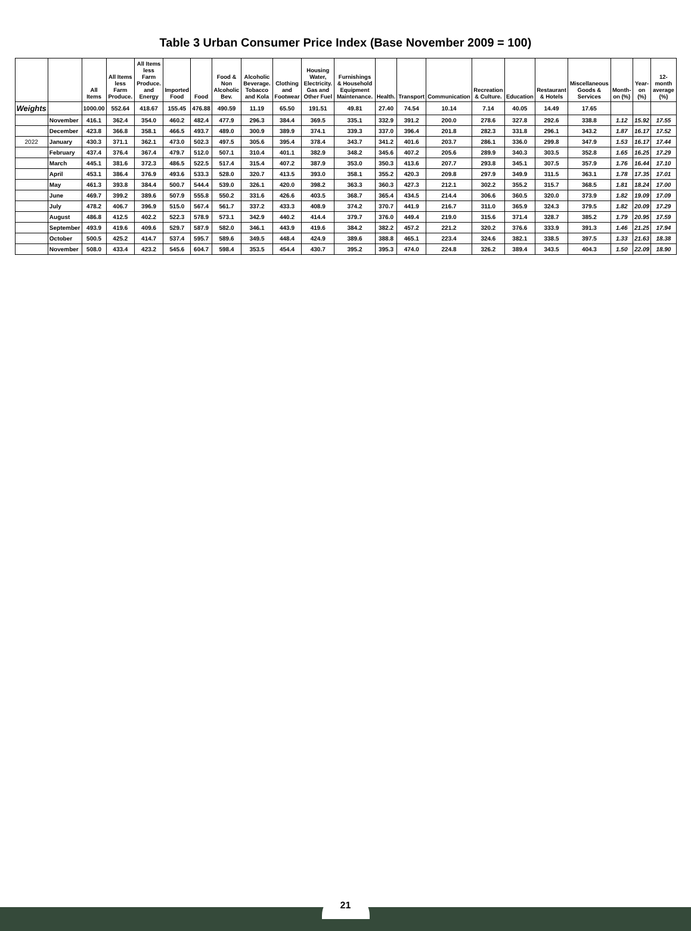Table 3 Urban Consumer Price Index (Base November 2009 = 100)
| | | All Items | All Items less Farm Produce. | All Items less Farm Produce. and Energy | Imported Food | Food | Food & Non Alcoholic Bev. | Alcoholic Beverage. Tobacco and Kola | Clothing and Footwear | Housing Water, Electricity. Gas and Other Fuel | Furnishings & Household Equipment Maintenance. | Health. | Transport | Communication | Recreation & Culture. | Education | Restaurant & Hotels | Miscellaneous Goods & Services | Month-on (%) | Year-on (%) | 12-month average (%) |
| --- | --- | --- | --- | --- | --- | --- | --- | --- | --- | --- | --- | --- | --- | --- | --- | --- | --- | --- | --- | --- | --- |
| Weights | | 1000.00 | 552.64 | 418.67 | 155.45 | 476.88 | 490.59 | 11.19 | 65.50 | 191.51 | 49.81 | 27.40 | 74.54 | 10.14 | 7.14 | 40.05 | 14.49 | 17.65 | | | |
| | November | 416.1 | 362.4 | 354.0 | 460.2 | 482.4 | 477.9 | 296.3 | 384.4 | 369.5 | 335.1 | 332.9 | 391.2 | 200.0 | 278.6 | 327.8 | 292.6 | 338.8 | 1.12 | 15.92 | 17.55 |
| | December | 423.8 | 366.8 | 358.1 | 466.5 | 493.7 | 489.0 | 300.9 | 389.9 | 374.1 | 339.3 | 337.0 | 396.4 | 201.8 | 282.3 | 331.8 | 296.1 | 343.2 | 1.87 | 16.17 | 17.52 |
| 2022 | January | 430.3 | 371.1 | 362.1 | 473.0 | 502.3 | 497.5 | 305.6 | 395.4 | 378.4 | 343.7 | 341.2 | 401.6 | 203.7 | 286.1 | 336.0 | 299.8 | 347.9 | 1.53 | 16.17 | 17.44 |
| | February | 437.4 | 376.4 | 367.4 | 479.7 | 512.0 | 507.1 | 310.4 | 401.1 | 382.9 | 348.2 | 345.6 | 407.2 | 205.6 | 289.9 | 340.3 | 303.5 | 352.8 | 1.65 | 16.25 | 17.29 |
| | March | 445.1 | 381.6 | 372.3 | 486.5 | 522.5 | 517.4 | 315.4 | 407.2 | 387.9 | 353.0 | 350.3 | 413.6 | 207.7 | 293.8 | 345.1 | 307.5 | 357.9 | 1.76 | 16.44 | 17.10 |
| | April | 453.1 | 386.4 | 376.9 | 493.6 | 533.3 | 528.0 | 320.7 | 413.5 | 393.0 | 358.1 | 355.2 | 420.3 | 209.8 | 297.9 | 349.9 | 311.5 | 363.1 | 1.78 | 17.35 | 17.01 |
| | May | 461.3 | 393.8 | 384.4 | 500.7 | 544.4 | 539.0 | 326.1 | 420.0 | 398.2 | 363.3 | 360.3 | 427.3 | 212.1 | 302.2 | 355.2 | 315.7 | 368.5 | 1.81 | 18.24 | 17.00 |
| | June | 469.7 | 399.2 | 389.6 | 507.9 | 555.8 | 550.2 | 331.6 | 426.6 | 403.5 | 368.7 | 365.4 | 434.5 | 214.4 | 306.6 | 360.5 | 320.0 | 373.9 | 1.82 | 19.09 | 17.09 |
| | July | 478.2 | 406.7 | 396.9 | 515.0 | 567.4 | 561.7 | 337.2 | 433.3 | 408.9 | 374.2 | 370.7 | 441.9 | 216.7 | 311.0 | 365.9 | 324.3 | 379.5 | 1.82 | 20.09 | 17.29 |
| | August | 486.8 | 412.5 | 402.2 | 522.3 | 578.9 | 573.1 | 342.9 | 440.2 | 414.4 | 379.7 | 376.0 | 449.4 | 219.0 | 315.6 | 371.4 | 328.7 | 385.2 | 1.79 | 20.95 | 17.59 |
| | September | 493.9 | 419.6 | 409.6 | 529.7 | 587.9 | 582.0 | 346.1 | 443.9 | 419.6 | 384.2 | 382.2 | 457.2 | 221.2 | 320.2 | 376.6 | 333.9 | 391.3 | 1.46 | 21.25 | 17.94 |
| | October | 500.5 | 425.2 | 414.7 | 537.4 | 595.7 | 589.6 | 349.5 | 448.4 | 424.9 | 389.6 | 388.8 | 465.1 | 223.4 | 324.6 | 382.1 | 338.5 | 397.5 | 1.33 | 21.63 | 18.38 |
| | November | 508.0 | 433.4 | 423.2 | 545.6 | 604.7 | 598.4 | 353.5 | 454.4 | 430.7 | 395.2 | 395.3 | 474.0 | 224.8 | 326.2 | 389.4 | 343.5 | 404.3 | 1.50 | 22.09 | 18.90 |
21